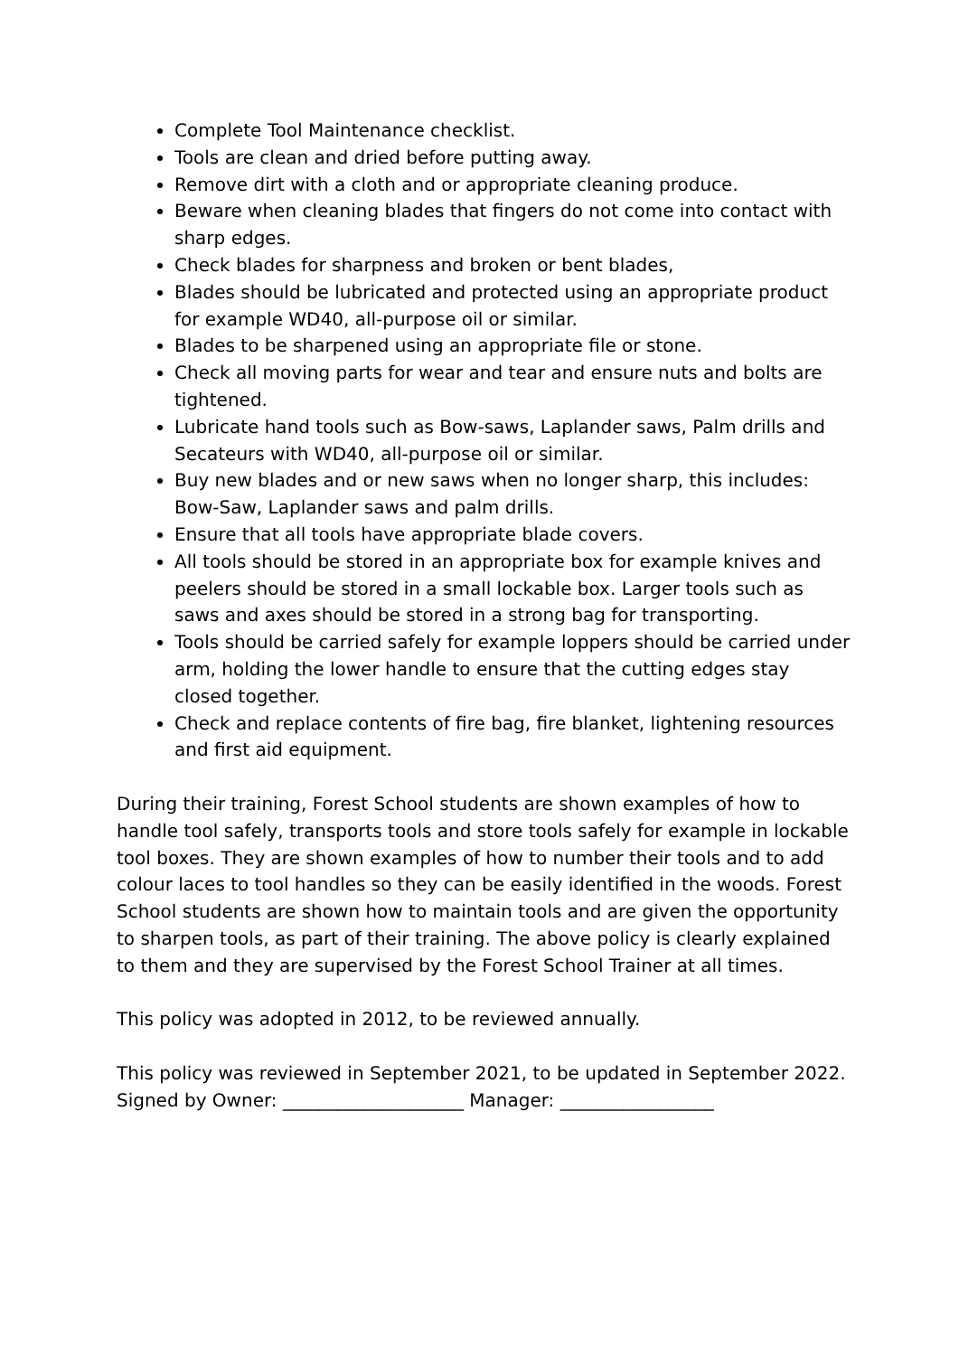Complete Tool Maintenance checklist.
Tools are clean and dried before putting away.
Remove dirt with a cloth and or appropriate cleaning produce.
Beware when cleaning blades that fingers do not come into contact with sharp edges.
Check blades for sharpness and broken or bent blades,
Blades should be lubricated and protected using an appropriate product for example WD40, all-purpose oil or similar.
Blades to be sharpened using an appropriate file or stone.
Check all moving parts for wear and tear and ensure nuts and bolts are tightened.
Lubricate hand tools such as Bow-saws, Laplander saws, Palm drills and Secateurs with WD40, all-purpose oil or similar.
Buy new blades and or new saws when no longer sharp, this includes: Bow-Saw, Laplander saws and palm drills.
Ensure that all tools have appropriate blade covers.
All tools should be stored in an appropriate box for example knives and peelers should be stored in a small lockable box. Larger tools such as saws and axes should be stored in a strong bag for transporting.
Tools should be carried safely for example loppers should be carried under arm, holding the lower handle to ensure that the cutting edges stay closed together.
Check and replace contents of fire bag, fire blanket, lightening resources and first aid equipment.
During their training, Forest School students are shown examples of how to handle tool safely, transports tools and store tools safely for example in lockable tool boxes. They are shown examples of how to number their tools and to add colour laces to tool handles so they can be easily identified in the woods. Forest School students are shown how to maintain tools and are given the opportunity to sharpen tools, as part of their training. The above policy is clearly explained to them and they are supervised by the Forest School Trainer at all times.
This policy was adopted in 2012, to be reviewed annually.
This policy was reviewed in September 2021, to be updated in September 2022.
Signed by Owner: ____________________ Manager: _________________